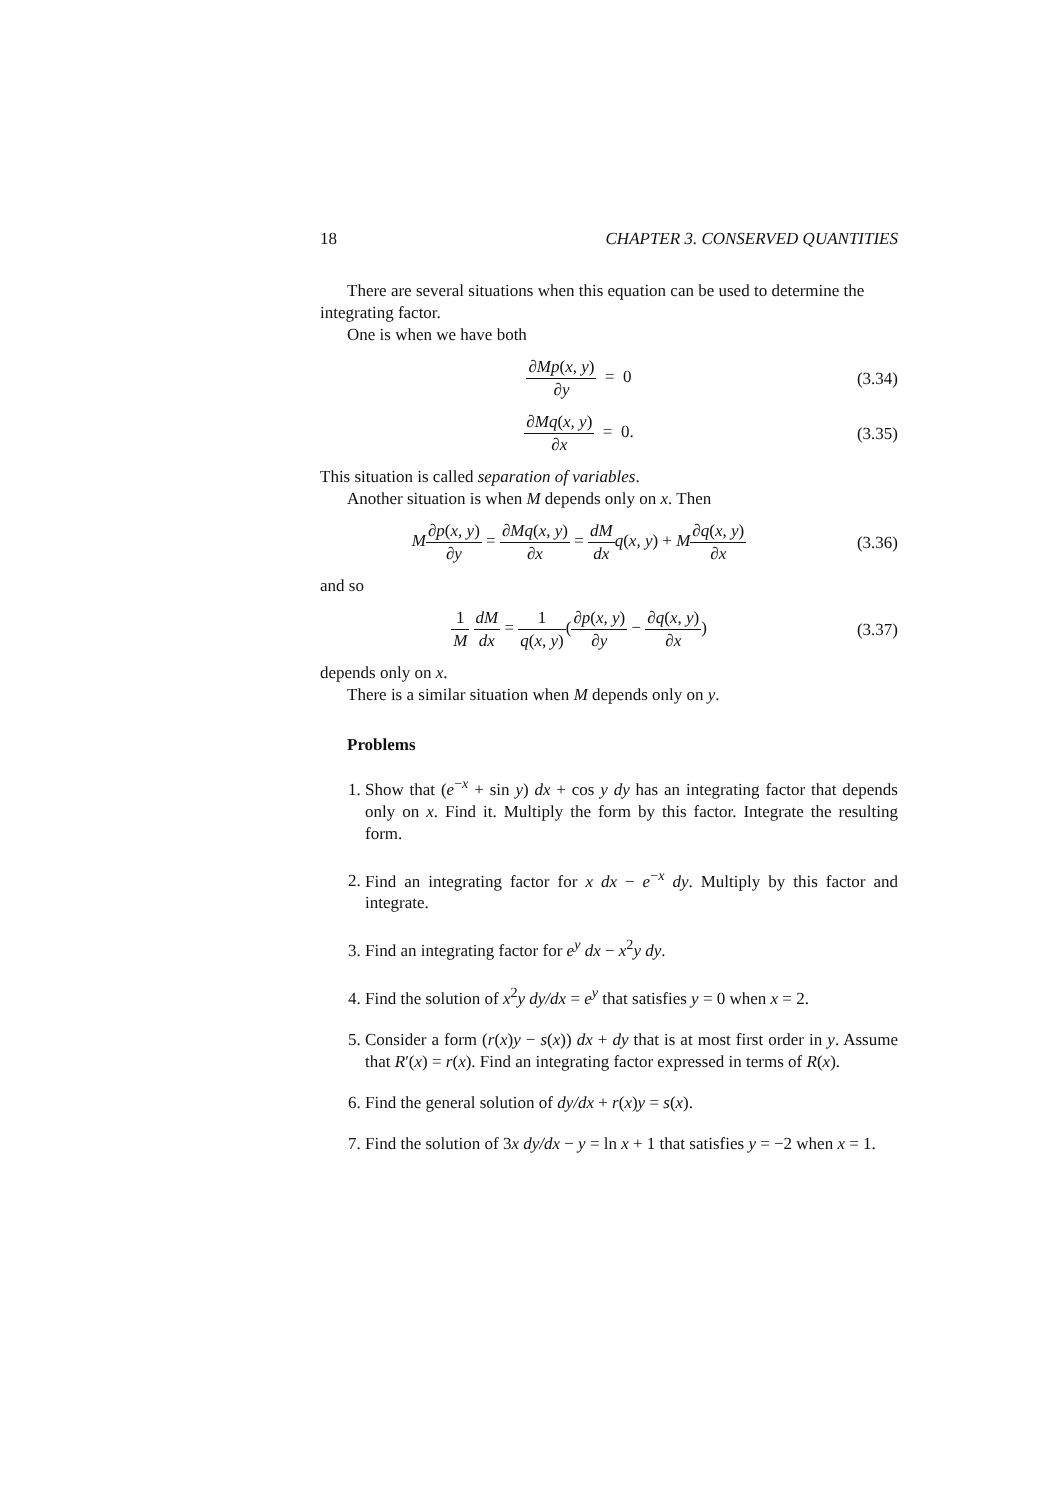18 CHAPTER 3. CONSERVED QUANTITIES
There are several situations when this equation can be used to determine the integrating factor.
One is when we have both
∂Mp(x, y) ∂y = 0
(3.34)
∂Mq(x, y) ∂x = 0.
(3.35)
This situation is called separation of variables.
Another situation is when M depends only on x. Then
M∂p(x, y) ∂y = ∂Mq(x, y) ∂x = dM dx q(x, y) + M∂q(x, y) ∂x
(3.36)
and so
1 M dM dx = 1 q(x, y)(∂p(x, y) ∂y − ∂q(x, y) ∂x)
(3.37)
depends only on x.
There is a similar situation when M depends only on y.
Problems
1. Show that (e<sup>−x</sup> + sin y) dx + cos y dy has an integrating factor that depends only on x. Find it. Multiply the form by this factor. Integrate the resulting form.
2. Find an integrating factor for x dx − e<sup>−x</sup> dy. Multiply by this factor and integrate.
3. Find an integrating factor for e<sup>y</sup> dx − x<sup>2</sup>y dy.
4. Find the solution of x<sup>2</sup>y dy/dx = e<sup>y</sup> that satisfies y = 0 when x = 2.
5. Consider a form (r(x)y − s(x)) dx + dy that is at most first order in y. Assume that R′(x) = r(x). Find an integrating factor expressed in terms of R(x).
6. Find the general solution of dy/dx + r(x)y = s(x).
7. Find the solution of 3x dy/dx − y = ln x + 1 that satisfies y = −2 when x = 1.